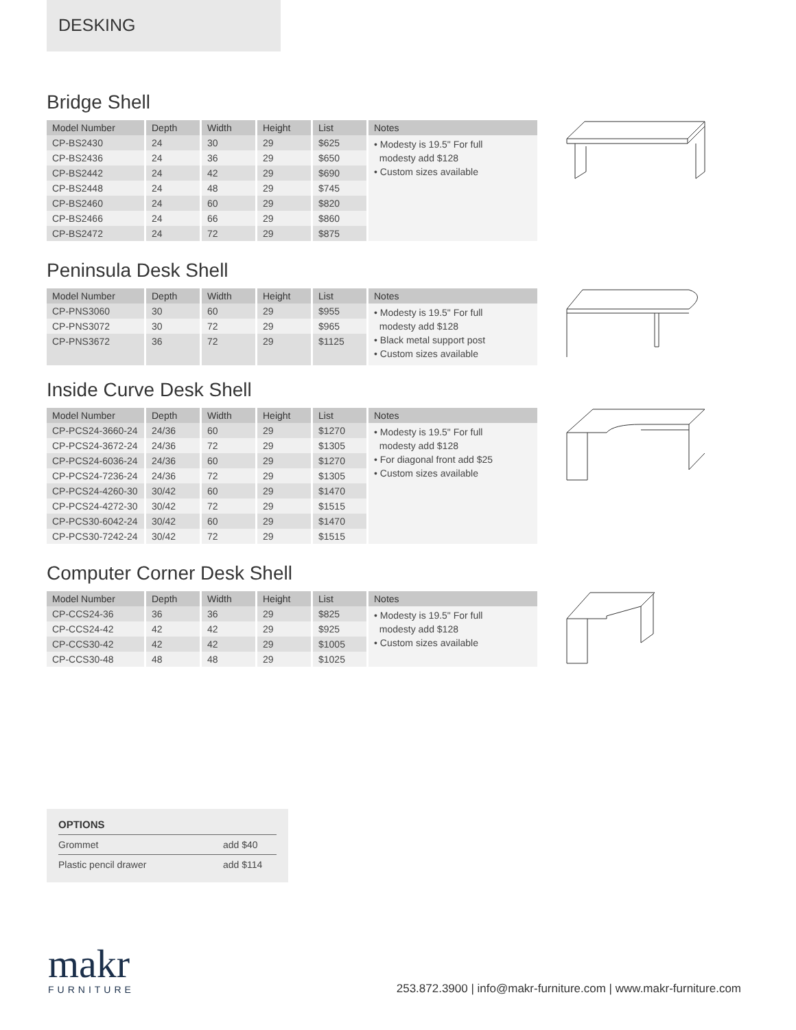DESKING
Bridge Shell
| Model Number | Depth | Width | Height | List | Notes |
| --- | --- | --- | --- | --- | --- |
| CP-BS2430 | 24 | 30 | 29 | $625 | • Modesty is 19.5" For full modesty add $128 • Custom sizes available |
| CP-BS2436 | 24 | 36 | 29 | $650 | |
| CP-BS2442 | 24 | 42 | 29 | $690 | |
| CP-BS2448 | 24 | 48 | 29 | $745 | |
| CP-BS2460 | 24 | 60 | 29 | $820 | |
| CP-BS2466 | 24 | 66 | 29 | $860 | |
| CP-BS2472 | 24 | 72 | 29 | $875 | |
Peninsula Desk Shell
| Model Number | Depth | Width | Height | List | Notes |
| --- | --- | --- | --- | --- | --- |
| CP-PNS3060 | 30 | 60 | 29 | $955 | • Modesty is 19.5" For full modesty add $128 • Black metal support post • Custom sizes available |
| CP-PNS3072 | 30 | 72 | 29 | $965 | |
| CP-PNS3672 | 36 | 72 | 29 | $1125 | |
Inside Curve Desk Shell
| Model Number | Depth | Width | Height | List | Notes |
| --- | --- | --- | --- | --- | --- |
| CP-PCS24-3660-24 | 24/36 | 60 | 29 | $1270 | • Modesty is 19.5" For full modesty add $128 • For diagonal front add $25 • Custom sizes available |
| CP-PCS24-3672-24 | 24/36 | 72 | 29 | $1305 | |
| CP-PCS24-6036-24 | 24/36 | 60 | 29 | $1270 | |
| CP-PCS24-7236-24 | 24/36 | 72 | 29 | $1305 | |
| CP-PCS24-4260-30 | 30/42 | 60 | 29 | $1470 | |
| CP-PCS24-4272-30 | 30/42 | 72 | 29 | $1515 | |
| CP-PCS30-6042-24 | 30/42 | 60 | 29 | $1470 | |
| CP-PCS30-7242-24 | 30/42 | 72 | 29 | $1515 | |
Computer Corner Desk Shell
| Model Number | Depth | Width | Height | List | Notes |
| --- | --- | --- | --- | --- | --- |
| CP-CCS24-36 | 36 | 36 | 29 | $825 | • Modesty is 19.5" For full modesty add $128 • Custom sizes available |
| CP-CCS24-42 | 42 | 42 | 29 | $925 | |
| CP-CCS30-42 | 42 | 42 | 29 | $1005 | |
| CP-CCS30-48 | 48 | 48 | 29 | $1025 | |
OPTIONS
Grommet add $40
Plastic pencil drawer add $114
makr
FURNITURE
253.872.3900 | info@makr-furniture.com | www.makr-furniture.com